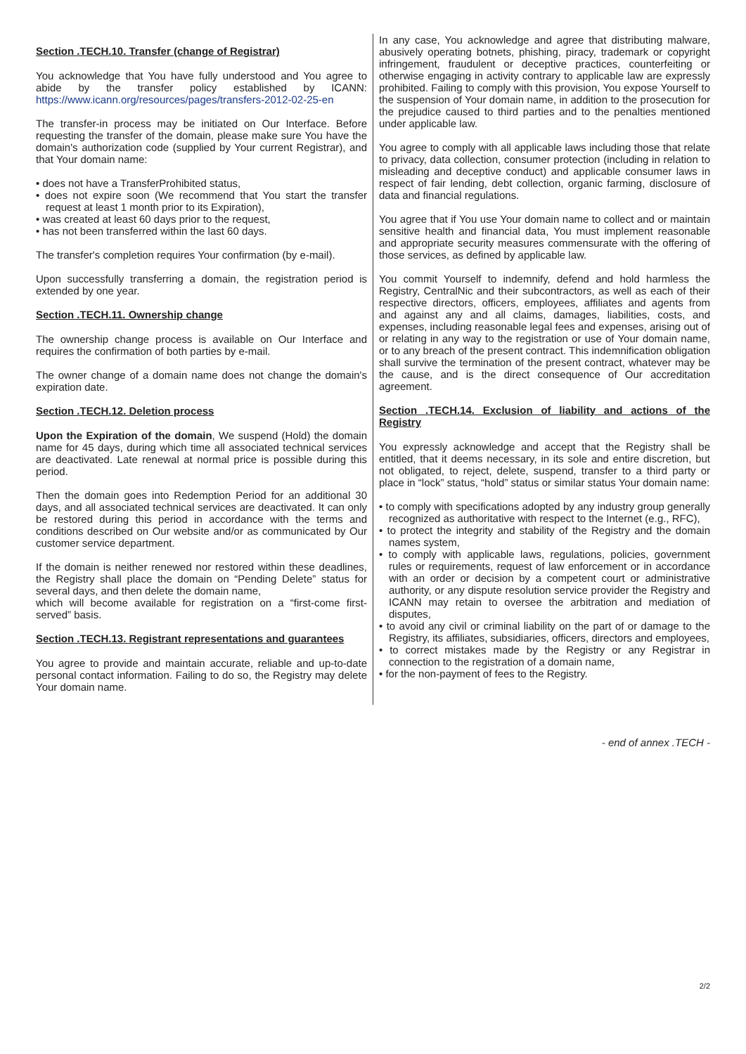Section .TECH.10. Transfer (change of Registrar)
You acknowledge that You have fully understood and You agree to abide by the transfer policy established by ICANN: https://www.icann.org/resources/pages/transfers-2012-02-25-en
The transfer-in process may be initiated on Our Interface. Before requesting the transfer of the domain, please make sure You have the domain's authorization code (supplied by Your current Registrar), and that Your domain name:
• does not have a TransferProhibited status,
• does not expire soon (We recommend that You start the transfer request at least 1 month prior to its Expiration),
• was created at least 60 days prior to the request,
• has not been transferred within the last 60 days.
The transfer's completion requires Your confirmation (by e-mail).
Upon successfully transferring a domain, the registration period is extended by one year.
Section .TECH.11. Ownership change
The ownership change process is available on Our Interface and requires the confirmation of both parties by e-mail.
The owner change of a domain name does not change the domain's expiration date.
Section .TECH.12. Deletion process
Upon the Expiration of the domain, We suspend (Hold) the domain name for 45 days, during which time all associated technical services are deactivated. Late renewal at normal price is possible during this period.
Then the domain goes into Redemption Period for an additional 30 days, and all associated technical services are deactivated. It can only be restored during this period in accordance with the terms and conditions described on Our website and/or as communicated by Our customer service department.
If the domain is neither renewed nor restored within these deadlines, the Registry shall place the domain on “Pending Delete” status for several days, and then delete the domain name,
which will become available for registration on a “first-come first-served” basis.
Section .TECH.13. Registrant representations and guarantees
You agree to provide and maintain accurate, reliable and up-to-date personal contact information. Failing to do so, the Registry may delete Your domain name.
In any case, You acknowledge and agree that distributing malware, abusively operating botnets, phishing, piracy, trademark or copyright infringement, fraudulent or deceptive practices, counterfeiting or otherwise engaging in activity contrary to applicable law are expressly prohibited. Failing to comply with this provision, You expose Yourself to the suspension of Your domain name, in addition to the prosecution for the prejudice caused to third parties and to the penalties mentioned under applicable law.
You agree to comply with all applicable laws including those that relate to privacy, data collection, consumer protection (including in relation to misleading and deceptive conduct) and applicable consumer laws in respect of fair lending, debt collection, organic farming, disclosure of data and financial regulations.
You agree that if You use Your domain name to collect and or maintain sensitive health and financial data, You must implement reasonable and appropriate security measures commensurate with the offering of those services, as defined by applicable law.
You commit Yourself to indemnify, defend and hold harmless the Registry, CentralNic and their subcontractors, as well as each of their respective directors, officers, employees, affiliates and agents from and against any and all claims, damages, liabilities, costs, and expenses, including reasonable legal fees and expenses, arising out of or relating in any way to the registration or use of Your domain name, or to any breach of the present contract. This indemnification obligation shall survive the termination of the present contract, whatever may be the cause, and is the direct consequence of Our accreditation agreement.
Section .TECH.14. Exclusion of liability and actions of the Registry
You expressly acknowledge and accept that the Registry shall be entitled, that it deems necessary, in its sole and entire discretion, but not obligated, to reject, delete, suspend, transfer to a third party or place in “lock” status, “hold” status or similar status Your domain name:
• to comply with specifications adopted by any industry group generally recognized as authoritative with respect to the Internet (e.g., RFC),
• to protect the integrity and stability of the Registry and the domain names system,
• to comply with applicable laws, regulations, policies, government rules or requirements, request of law enforcement or in accordance with an order or decision by a competent court or administrative authority, or any dispute resolution service provider the Registry and ICANN may retain to oversee the arbitration and mediation of disputes,
• to avoid any civil or criminal liability on the part of or damage to the Registry, its affiliates, subsidiaries, officers, directors and employees,
• to correct mistakes made by the Registry or any Registrar in connection to the registration of a domain name,
• for the non-payment of fees to the Registry.
- end of annex .TECH -
2/2